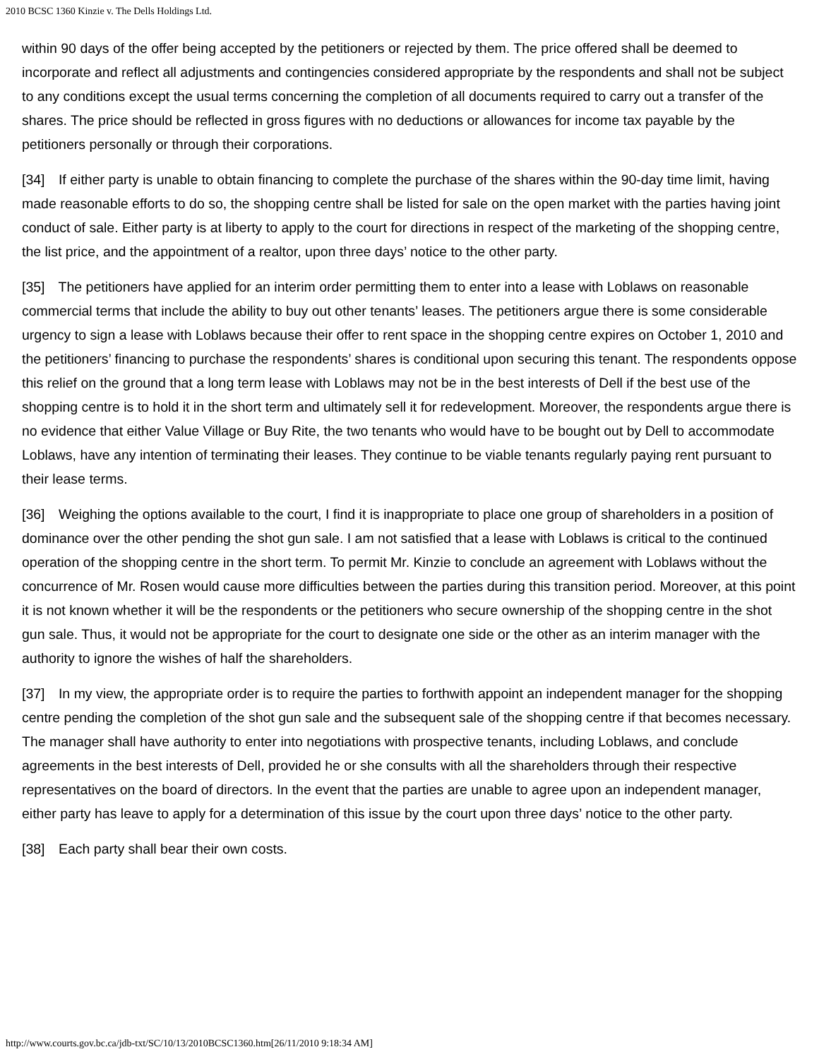2010 BCSC 1360 Kinzie v. The Dells Holdings Ltd.
within 90 days of the offer being accepted by the petitioners or rejected by them. The price offered shall be deemed to incorporate and reflect all adjustments and contingencies considered appropriate by the respondents and shall not be subject to any conditions except the usual terms concerning the completion of all documents required to carry out a transfer of the shares. The price should be reflected in gross figures with no deductions or allowances for income tax payable by the petitioners personally or through their corporations.
[34] If either party is unable to obtain financing to complete the purchase of the shares within the 90-day time limit, having made reasonable efforts to do so, the shopping centre shall be listed for sale on the open market with the parties having joint conduct of sale. Either party is at liberty to apply to the court for directions in respect of the marketing of the shopping centre, the list price, and the appointment of a realtor, upon three days’ notice to the other party.
[35] The petitioners have applied for an interim order permitting them to enter into a lease with Loblaws on reasonable commercial terms that include the ability to buy out other tenants’ leases. The petitioners argue there is some considerable urgency to sign a lease with Loblaws because their offer to rent space in the shopping centre expires on October 1, 2010 and the petitioners’ financing to purchase the respondents’ shares is conditional upon securing this tenant. The respondents oppose this relief on the ground that a long term lease with Loblaws may not be in the best interests of Dell if the best use of the shopping centre is to hold it in the short term and ultimately sell it for redevelopment. Moreover, the respondents argue there is no evidence that either Value Village or Buy Rite, the two tenants who would have to be bought out by Dell to accommodate Loblaws, have any intention of terminating their leases. They continue to be viable tenants regularly paying rent pursuant to their lease terms.
[36] Weighing the options available to the court, I find it is inappropriate to place one group of shareholders in a position of dominance over the other pending the shot gun sale. I am not satisfied that a lease with Loblaws is critical to the continued operation of the shopping centre in the short term. To permit Mr. Kinzie to conclude an agreement with Loblaws without the concurrence of Mr. Rosen would cause more difficulties between the parties during this transition period. Moreover, at this point it is not known whether it will be the respondents or the petitioners who secure ownership of the shopping centre in the shot gun sale. Thus, it would not be appropriate for the court to designate one side or the other as an interim manager with the authority to ignore the wishes of half the shareholders.
[37] In my view, the appropriate order is to require the parties to forthwith appoint an independent manager for the shopping centre pending the completion of the shot gun sale and the subsequent sale of the shopping centre if that becomes necessary. The manager shall have authority to enter into negotiations with prospective tenants, including Loblaws, and conclude agreements in the best interests of Dell, provided he or she consults with all the shareholders through their respective representatives on the board of directors. In the event that the parties are unable to agree upon an independent manager, either party has leave to apply for a determination of this issue by the court upon three days’ notice to the other party.
[38] Each party shall bear their own costs.
http://www.courts.gov.bc.ca/jdb-txt/SC/10/13/2010BCSC1360.htm[26/11/2010 9:18:34 AM]